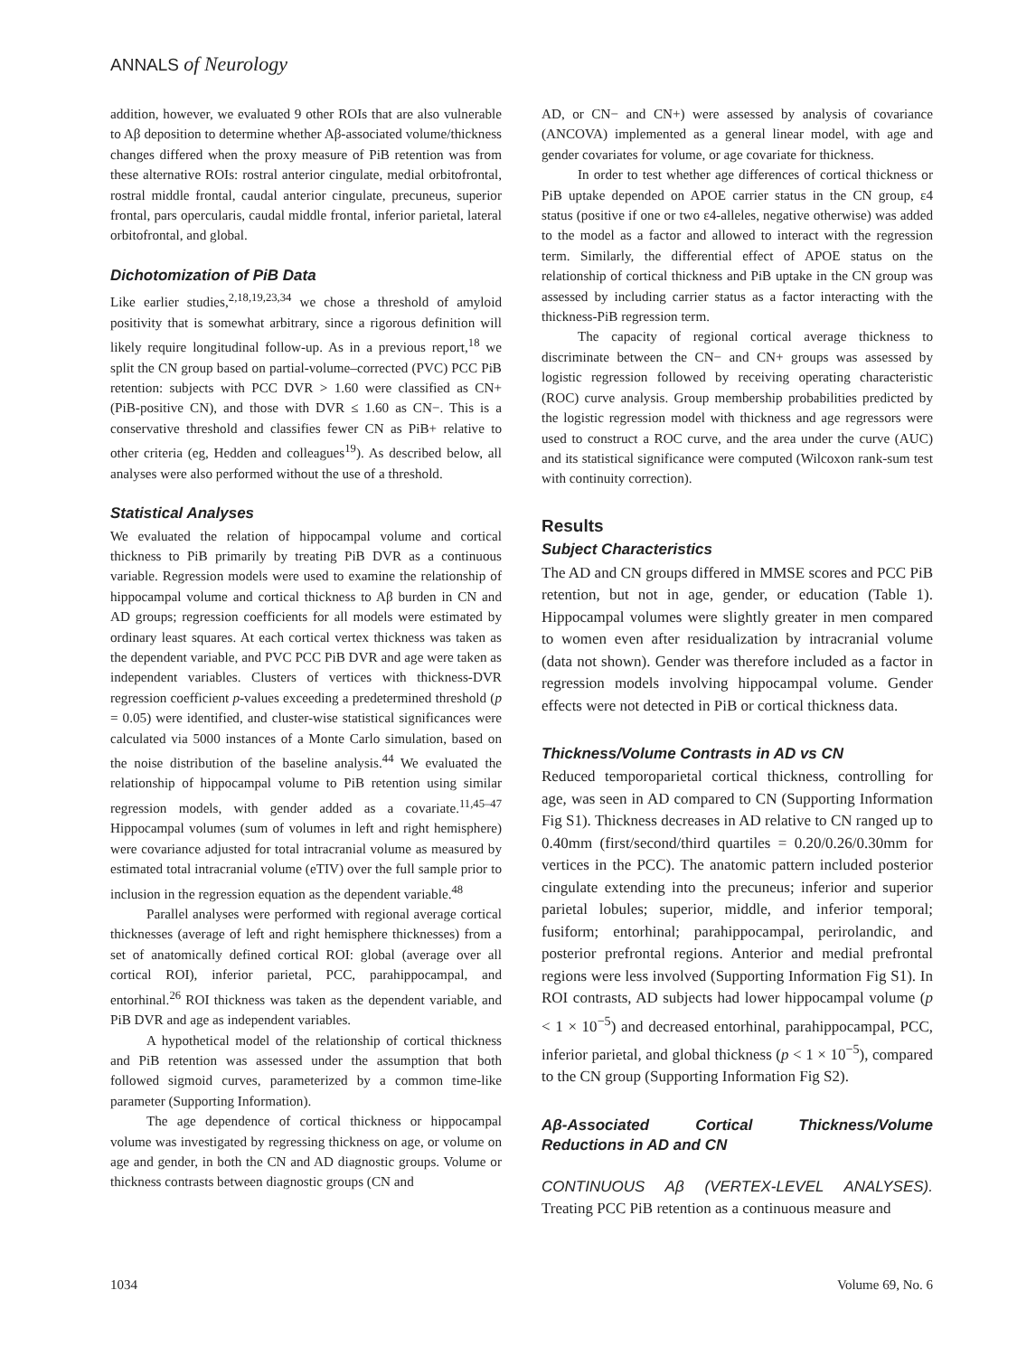ANNALS of Neurology
addition, however, we evaluated 9 other ROIs that are also vulnerable to Aβ deposition to determine whether Aβ-associated volume/thickness changes differed when the proxy measure of PiB retention was from these alternative ROIs: rostral anterior cingulate, medial orbitofrontal, rostral middle frontal, caudal anterior cingulate, precuneus, superior frontal, pars opercularis, caudal middle frontal, inferior parietal, lateral orbitofrontal, and global.
Dichotomization of PiB Data
Like earlier studies,<sup>2,18,19,23,34</sup> we chose a threshold of amyloid positivity that is somewhat arbitrary, since a rigorous definition will likely require longitudinal follow-up. As in a previous report,<sup>18</sup> we split the CN group based on partial-volume–corrected (PVC) PCC PiB retention: subjects with PCC DVR > 1.60 were classified as CN+ (PiB-positive CN), and those with DVR ≤ 1.60 as CN−. This is a conservative threshold and classifies fewer CN as PiB+ relative to other criteria (eg, Hedden and colleagues<sup>19</sup>). As described below, all analyses were also performed without the use of a threshold.
Statistical Analyses
We evaluated the relation of hippocampal volume and cortical thickness to PiB primarily by treating PiB DVR as a continuous variable. Regression models were used to examine the relationship of hippocampal volume and cortical thickness to Aβ burden in CN and AD groups; regression coefficients for all models were estimated by ordinary least squares. At each cortical vertex thickness was taken as the dependent variable, and PVC PCC PiB DVR and age were taken as independent variables. Clusters of vertices with thickness-DVR regression coefficient p-values exceeding a predetermined threshold (p = 0.05) were identified, and cluster-wise statistical significances were calculated via 5000 instances of a Monte Carlo simulation, based on the noise distribution of the baseline analysis.<sup>44</sup> We evaluated the relationship of hippocampal volume to PiB retention using similar regression models, with gender added as a covariate.<sup>11,45–47</sup> Hippocampal volumes (sum of volumes in left and right hemisphere) were covariance adjusted for total intracranial volume as measured by estimated total intracranial volume (eTIV) over the full sample prior to inclusion in the regression equation as the dependent variable.<sup>48</sup>
Parallel analyses were performed with regional average cortical thicknesses (average of left and right hemisphere thicknesses) from a set of anatomically defined cortical ROI: global (average over all cortical ROI), inferior parietal, PCC, parahippocampal, and entorhinal.<sup>26</sup> ROI thickness was taken as the dependent variable, and PiB DVR and age as independent variables.
A hypothetical model of the relationship of cortical thickness and PiB retention was assessed under the assumption that both followed sigmoid curves, parameterized by a common time-like parameter (Supporting Information).
The age dependence of cortical thickness or hippocampal volume was investigated by regressing thickness on age, or volume on age and gender, in both the CN and AD diagnostic groups. Volume or thickness contrasts between diagnostic groups (CN and
AD, or CN− and CN+) were assessed by analysis of covariance (ANCOVA) implemented as a general linear model, with age and gender covariates for volume, or age covariate for thickness.
In order to test whether age differences of cortical thickness or PiB uptake depended on APOE carrier status in the CN group, ε4 status (positive if one or two ε4-alleles, negative otherwise) was added to the model as a factor and allowed to interact with the regression term. Similarly, the differential effect of APOE status on the relationship of cortical thickness and PiB uptake in the CN group was assessed by including carrier status as a factor interacting with the thickness-PiB regression term.
The capacity of regional cortical average thickness to discriminate between the CN− and CN+ groups was assessed by logistic regression followed by receiving operating characteristic (ROC) curve analysis. Group membership probabilities predicted by the logistic regression model with thickness and age regressors were used to construct a ROC curve, and the area under the curve (AUC) and its statistical significance were computed (Wilcoxon rank-sum test with continuity correction).
Results
Subject Characteristics
The AD and CN groups differed in MMSE scores and PCC PiB retention, but not in age, gender, or education (Table 1). Hippocampal volumes were slightly greater in men compared to women even after residualization by intracranial volume (data not shown). Gender was therefore included as a factor in regression models involving hippocampal volume. Gender effects were not detected in PiB or cortical thickness data.
Thickness/Volume Contrasts in AD vs CN
Reduced temporoparietal cortical thickness, controlling for age, was seen in AD compared to CN (Supporting Information Fig S1). Thickness decreases in AD relative to CN ranged up to 0.40mm (first/second/third quartiles = 0.20/0.26/0.30mm for vertices in the PCC). The anatomic pattern included posterior cingulate extending into the precuneus; inferior and superior parietal lobules; superior, middle, and inferior temporal; fusiform; entorhinal; parahippocampal, perirolandic, and posterior prefrontal regions. Anterior and medial prefrontal regions were less involved (Supporting Information Fig S1). In ROI contrasts, AD subjects had lower hippocampal volume (p < 1 × 10<sup>−5</sup>) and decreased entorhinal, parahippocampal, PCC, inferior parietal, and global thickness (p < 1 × 10<sup>−5</sup>), compared to the CN group (Supporting Information Fig S2).
Aβ-Associated Cortical Thickness/Volume Reductions in AD and CN
CONTINUOUS Aβ (VERTEX-LEVEL ANALYSES). Treating PCC PiB retention as a continuous measure and
1034 Volume 69, No. 6